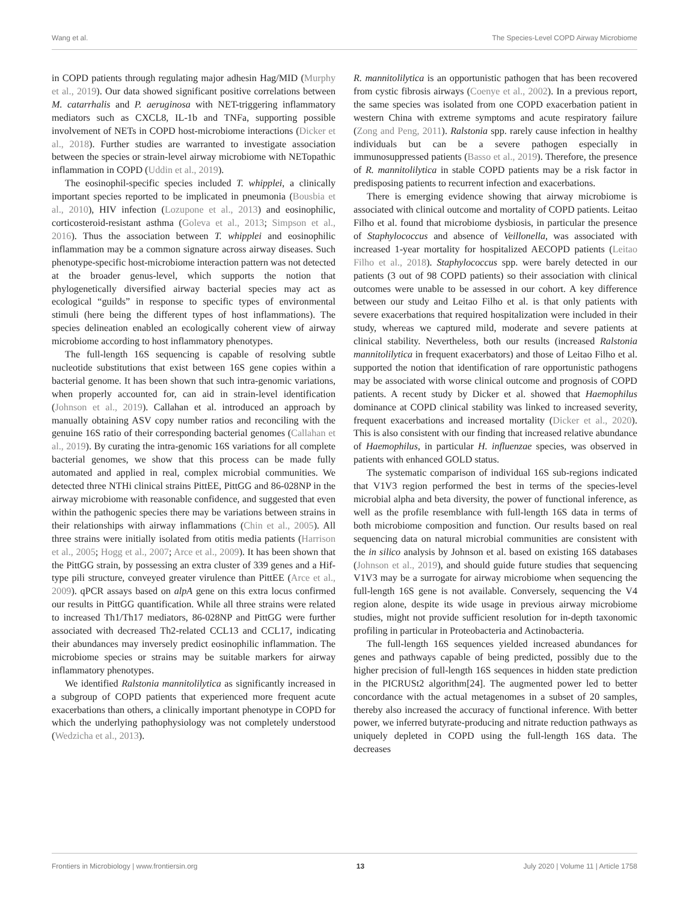Wang et al. The Species-Level COPD Airway Microbiome
in COPD patients through regulating major adhesin Hag/MID (Murphy et al., 2019). Our data showed significant positive correlations between M. catarrhalis and P. aeruginosa with NET-triggering inflammatory mediators such as CXCL8, IL-1b and TNFa, supporting possible involvement of NETs in COPD host-microbiome interactions (Dicker et al., 2018). Further studies are warranted to investigate association between the species or strain-level airway microbiome with NETopathic inflammation in COPD (Uddin et al., 2019).
The eosinophil-specific species included T. whipplei, a clinically important species reported to be implicated in pneumonia (Bousbia et al., 2010), HIV infection (Lozupone et al., 2013) and eosinophilic, corticosteroid-resistant asthma (Goleva et al., 2013; Simpson et al., 2016). Thus the association between T. whipplei and eosinophilic inflammation may be a common signature across airway diseases. Such phenotype-specific host-microbiome interaction pattern was not detected at the broader genus-level, which supports the notion that phylogenetically diversified airway bacterial species may act as ecological “guilds” in response to specific types of environmental stimuli (here being the different types of host inflammations). The species delineation enabled an ecologically coherent view of airway microbiome according to host inflammatory phenotypes.
The full-length 16S sequencing is capable of resolving subtle nucleotide substitutions that exist between 16S gene copies within a bacterial genome. It has been shown that such intra-genomic variations, when properly accounted for, can aid in strain-level identification (Johnson et al., 2019). Callahan et al. introduced an approach by manually obtaining ASV copy number ratios and reconciling with the genuine 16S ratio of their corresponding bacterial genomes (Callahan et al., 2019). By curating the intra-genomic 16S variations for all complete bacterial genomes, we show that this process can be made fully automated and applied in real, complex microbial communities. We detected three NTHi clinical strains PittEE, PittGG and 86-028NP in the airway microbiome with reasonable confidence, and suggested that even within the pathogenic species there may be variations between strains in their relationships with airway inflammations (Chin et al., 2005). All three strains were initially isolated from otitis media patients (Harrison et al., 2005; Hogg et al., 2007; Arce et al., 2009). It has been shown that the PittGG strain, by possessing an extra cluster of 339 genes and a Hif-type pili structure, conveyed greater virulence than PittEE (Arce et al., 2009). qPCR assays based on alpA gene on this extra locus confirmed our results in PittGG quantification. While all three strains were related to increased Th1/Th17 mediators, 86-028NP and PittGG were further associated with decreased Th2-related CCL13 and CCL17, indicating their abundances may inversely predict eosinophilic inflammation. The microbiome species or strains may be suitable markers for airway inflammatory phenotypes.
We identified Ralstonia mannitolilytica as significantly increased in a subgroup of COPD patients that experienced more frequent acute exacerbations than others, a clinically important phenotype in COPD for which the underlying pathophysiology was not completely understood (Wedzicha et al., 2013).
R. mannitolilytica is an opportunistic pathogen that has been recovered from cystic fibrosis airways (Coenye et al., 2002). In a previous report, the same species was isolated from one COPD exacerbation patient in western China with extreme symptoms and acute respiratory failure (Zong and Peng, 2011). Ralstonia spp. rarely cause infection in healthy individuals but can be a severe pathogen especially in immunosuppressed patients (Basso et al., 2019). Therefore, the presence of R. mannitolilytica in stable COPD patients may be a risk factor in predisposing patients to recurrent infection and exacerbations.
There is emerging evidence showing that airway microbiome is associated with clinical outcome and mortality of COPD patients. Leitao Filho et al. found that microbiome dysbiosis, in particular the presence of Staphylococcus and absence of Veillonella, was associated with increased 1-year mortality for hospitalized AECOPD patients (Leitao Filho et al., 2018). Staphylococcus spp. were barely detected in our patients (3 out of 98 COPD patients) so their association with clinical outcomes were unable to be assessed in our cohort. A key difference between our study and Leitao Filho et al. is that only patients with severe exacerbations that required hospitalization were included in their study, whereas we captured mild, moderate and severe patients at clinical stability. Nevertheless, both our results (increased Ralstonia mannitolilytica in frequent exacerbators) and those of Leitao Filho et al. supported the notion that identification of rare opportunistic pathogens may be associated with worse clinical outcome and prognosis of COPD patients. A recent study by Dicker et al. showed that Haemophilus dominance at COPD clinical stability was linked to increased severity, frequent exacerbations and increased mortality (Dicker et al., 2020). This is also consistent with our finding that increased relative abundance of Haemophilus, in particular H. influenzae species, was observed in patients with enhanced GOLD status.
The systematic comparison of individual 16S sub-regions indicated that V1V3 region performed the best in terms of the species-level microbial alpha and beta diversity, the power of functional inference, as well as the profile resemblance with full-length 16S data in terms of both microbiome composition and function. Our results based on real sequencing data on natural microbial communities are consistent with the in silico analysis by Johnson et al. based on existing 16S databases (Johnson et al., 2019), and should guide future studies that sequencing V1V3 may be a surrogate for airway microbiome when sequencing the full-length 16S gene is not available. Conversely, sequencing the V4 region alone, despite its wide usage in previous airway microbiome studies, might not provide sufficient resolution for in-depth taxonomic profiling in particular in Proteobacteria and Actinobacteria.
The full-length 16S sequences yielded increased abundances for genes and pathways capable of being predicted, possibly due to the higher precision of full-length 16S sequences in hidden state prediction in the PICRUSt2 algorithm[24]. The augmented power led to better concordance with the actual metagenomes in a subset of 20 samples, thereby also increased the accuracy of functional inference. With better power, we inferred butyrate-producing and nitrate reduction pathways as uniquely depleted in COPD using the full-length 16S data. The decreases
Frontiers in Microbiology | www.frontiersin.org 13 July 2020 | Volume 11 | Article 1758